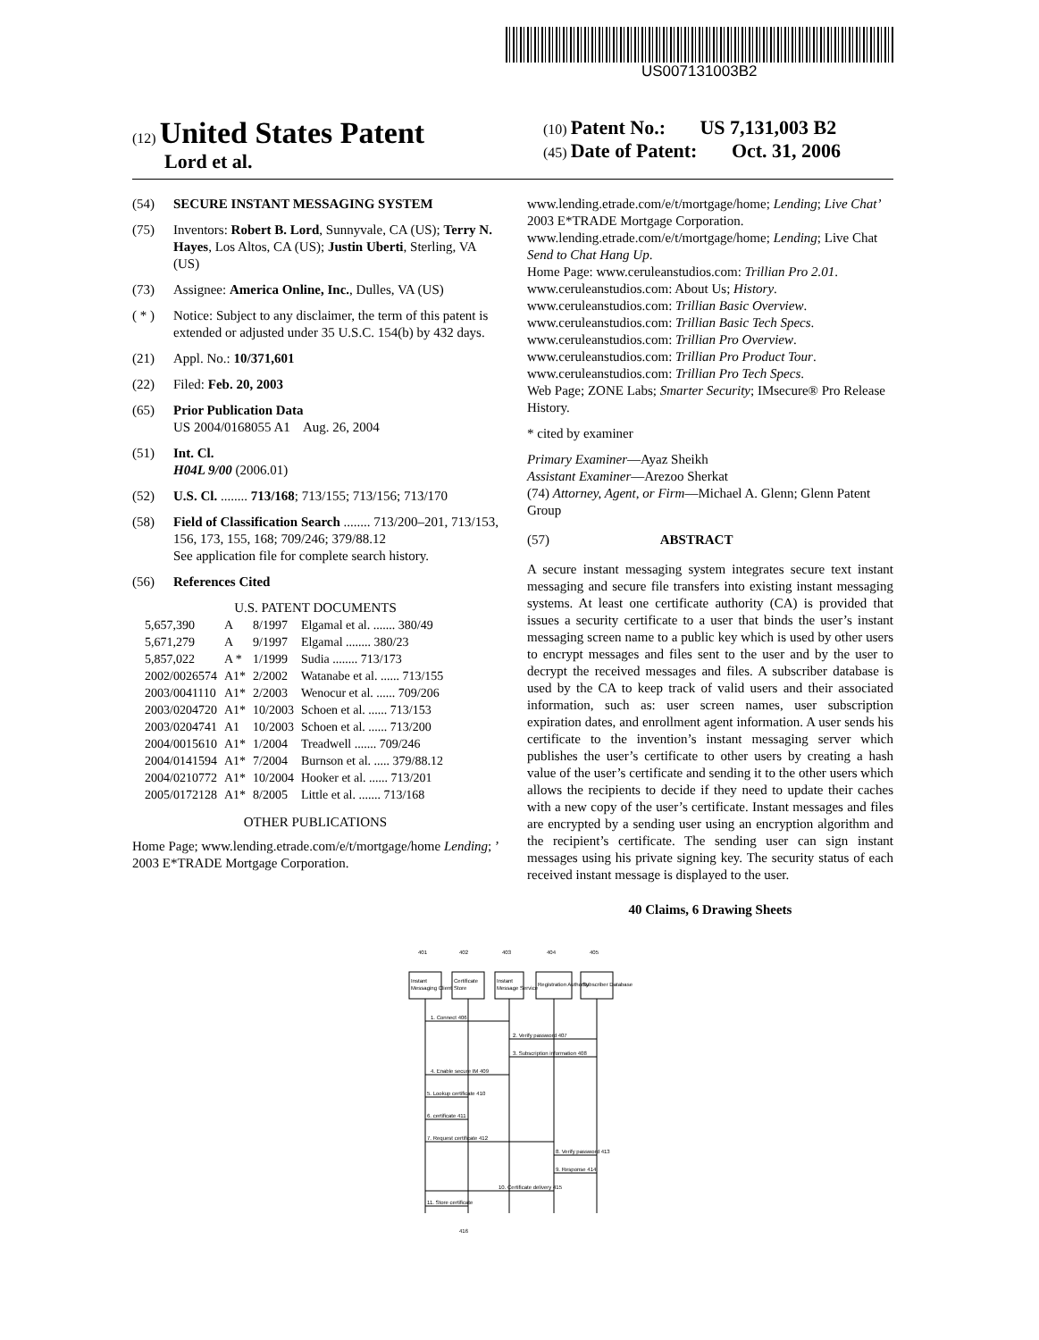US007131003B2
(12) United States Patent
Lord et al.
(10) Patent No.: US 7,131,003 B2
(45) Date of Patent: Oct. 31, 2006
(54) SECURE INSTANT MESSAGING SYSTEM
(75) Inventors: Robert B. Lord, Sunnyvale, CA (US); Terry N. Hayes, Los Altos, CA (US); Justin Uberti, Sterling, VA (US)
(73) Assignee: America Online, Inc., Dulles, VA (US)
( * ) Notice: Subject to any disclaimer, the term of this patent is extended or adjusted under 35 U.S.C. 154(b) by 432 days.
(21) Appl. No.: 10/371,601
(22) Filed: Feb. 20, 2003
(65) Prior Publication Data
US 2004/0168055 A1 Aug. 26, 2004
(51) Int. Cl.
H04L 9/00 (2006.01)
(52) U.S. Cl. ........ 713/168; 713/155; 713/156; 713/170
(58) Field of Classification Search ........ 713/200–201, 713/153, 156, 173, 155, 168; 709/246; 379/88.12
See application file for complete search history.
(56) References Cited
U.S. PATENT DOCUMENTS
| 5,657,390 | A | 8/1997 | Elgamal et al. ....... 380/49 |
| 5,671,279 | A | 9/1997 | Elgamal ........ 380/23 |
| 5,857,022 | A * | 1/1999 | Sudia ........ 713/173 |
| 2002/0026574 | A1* | 2/2002 | Watanabe et al. ...... 713/155 |
| 2003/0041110 | A1* | 2/2003 | Wenocur et al. ...... 709/206 |
| 2003/0204720 | A1* | 10/2003 | Schoen et al. ...... 713/153 |
| 2003/0204741 | A1 | 10/2003 | Schoen et al. ...... 713/200 |
| 2004/0015610 | A1* | 1/2004 | Treadwell ....... 709/246 |
| 2004/0141594 | A1* | 7/2004 | Burnson et al. ..... 379/88.12 |
| 2004/0210772 | A1* | 10/2004 | Hooker et al. ...... 713/201 |
| 2005/0172128 | A1* | 8/2005 | Little et al. ....... 713/168 |
OTHER PUBLICATIONS
Home Page; www.lending.etrade.com/e/t/mortgage/home Lending; ’ 2003 E*TRADE Mortgage Corporation.
www.lending.etrade.com/e/t/mortgage/home; Lending; Live Chat’ 2003 E*TRADE Mortgage Corporation.
www.lending.etrade.com/e/t/mortgage/home; Lending; Live Chat Send to Chat Hang Up.
Home Page: www.ceruleanstudios.com: Trillian Pro 2.01.
www.ceruleanstudios.com: About Us; History.
www.ceruleanstudios.com: Trillian Basic Overview.
www.ceruleanstudios.com: Trillian Basic Tech Specs.
www.ceruleanstudios.com: Trillian Pro Overview.
www.ceruleanstudios.com: Trillian Pro Product Tour.
www.ceruleanstudios.com: Trillian Pro Tech Specs.
Web Page; ZONE Labs; Smarter Security; IMsecure® Pro Release History.
* cited by examiner
Primary Examiner—Ayaz Sheikh
Assistant Examiner—Arezoo Sherkat
(74) Attorney, Agent, or Firm—Michael A. Glenn; Glenn Patent Group
(57) ABSTRACT
A secure instant messaging system integrates secure text instant messaging and secure file transfers into existing instant messaging systems. At least one certificate authority (CA) is provided that issues a security certificate to a user that binds the user’s instant messaging screen name to a public key which is used by other users to encrypt messages and files sent to the user and by the user to decrypt the received messages and files. A subscriber database is used by the CA to keep track of valid users and their associated information, such as: user screen names, user subscription expiration dates, and enrollment agent information. A user sends his certificate to the invention’s instant messaging server which publishes the user’s certificate to other users by creating a hash value of the user’s certificate and sending it to the other users which allows the recipients to decide if they need to update their caches with a new copy of the user’s certificate. Instant messages and files are encrypted by a sending user using an encryption algorithm and the recipient’s certificate. The sending user can sign instant messages using his private signing key. The security status of each received instant message is displayed to the user.
40 Claims, 6 Drawing Sheets
401
402
403
404
405
Instant
Messaging Client
Certificate
Store
Instant
Message Service
Registration Authority
Subscriber Database
1. Connect 406
2. Verify password 407
3. Subscription information 408
4. Enable secure IM 409
5. Lookup certificate 410
6. certificate 411
7. Request certificate 412
8. Verify password 413
9. Response 414
10. Certificate delivery 415
11. Store certificate
416